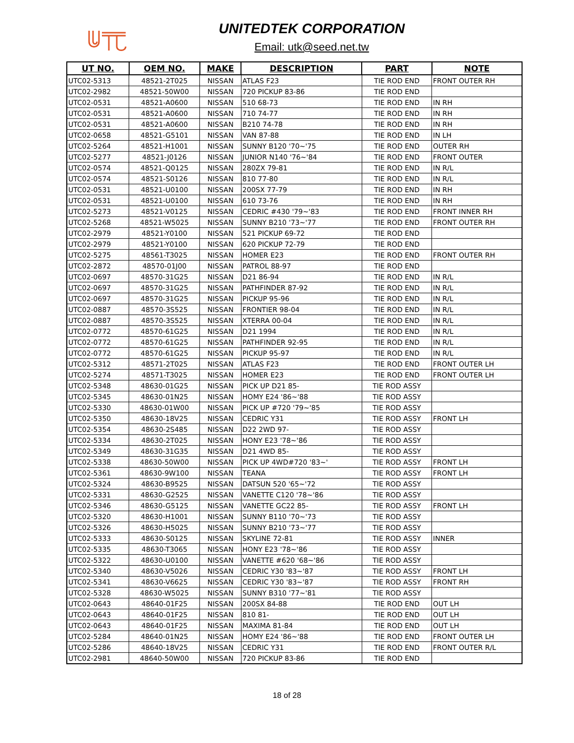UNITEDTEK CORPORATION
Email: utk@seed.net.tw
| UT NO. | OEM NO. | MAKE | DESCRIPTION | PART | NOTE |
| --- | --- | --- | --- | --- | --- |
| UTC02-5313 | 48521-2T025 | NISSAN | ATLAS F23 | TIE ROD END | FRONT OUTER RH |
| UTC02-2982 | 48521-50W00 | NISSAN | 720 PICKUP 83-86 | TIE ROD END | |
| UTC02-0531 | 48521-A0600 | NISSAN | 510 68-73 | TIE ROD END | IN RH |
| UTC02-0531 | 48521-A0600 | NISSAN | 710 74-77 | TIE ROD END | IN RH |
| UTC02-0531 | 48521-A0600 | NISSAN | B210 74-78 | TIE ROD END | IN RH |
| UTC02-0658 | 48521-G5101 | NISSAN | VAN 87-88 | TIE ROD END | IN LH |
| UTC02-5264 | 48521-H1001 | NISSAN | SUNNY B120 '70~'75 | TIE ROD END | OUTER RH |
| UTC02-5277 | 48521-J0126 | NISSAN | JUNIOR N140 '76~'84 | TIE ROD END | FRONT OUTER |
| UTC02-0574 | 48521-Q0125 | NISSAN | 280ZX 79-81 | TIE ROD END | IN R/L |
| UTC02-0574 | 48521-S0126 | NISSAN | 810 77-80 | TIE ROD END | IN R/L |
| UTC02-0531 | 48521-U0100 | NISSAN | 200SX 77-79 | TIE ROD END | IN RH |
| UTC02-0531 | 48521-U0100 | NISSAN | 610 73-76 | TIE ROD END | IN RH |
| UTC02-5273 | 48521-V0125 | NISSAN | CEDRIC #430 '79~'83 | TIE ROD END | FRONT INNER RH |
| UTC02-5268 | 48521-W5025 | NISSAN | SUNNY B210 '73~'77 | TIE ROD END | FRONT OUTER RH |
| UTC02-2979 | 48521-Y0100 | NISSAN | 521 PICKUP 69-72 | TIE ROD END | |
| UTC02-2979 | 48521-Y0100 | NISSAN | 620 PICKUP 72-79 | TIE ROD END | |
| UTC02-5275 | 48561-T3025 | NISSAN | HOMER E23 | TIE ROD END | FRONT OUTER RH |
| UTC02-2872 | 48570-01J00 | NISSAN | PATROL 88-97 | TIE ROD END | |
| UTC02-0697 | 48570-31G25 | NISSAN | D21 86-94 | TIE ROD END | IN R/L |
| UTC02-0697 | 48570-31G25 | NISSAN | PATHFINDER 87-92 | TIE ROD END | IN R/L |
| UTC02-0697 | 48570-31G25 | NISSAN | PICKUP 95-96 | TIE ROD END | IN R/L |
| UTC02-0887 | 48570-3S525 | NISSAN | FRONTIER 98-04 | TIE ROD END | IN R/L |
| UTC02-0887 | 48570-3S525 | NISSAN | XTERRA 00-04 | TIE ROD END | IN R/L |
| UTC02-0772 | 48570-61G25 | NISSAN | D21 1994 | TIE ROD END | IN R/L |
| UTC02-0772 | 48570-61G25 | NISSAN | PATHFINDER 92-95 | TIE ROD END | IN R/L |
| UTC02-0772 | 48570-61G25 | NISSAN | PICKUP 95-97 | TIE ROD END | IN R/L |
| UTC02-5312 | 48571-2T025 | NISSAN | ATLAS F23 | TIE ROD END | FRONT OUTER LH |
| UTC02-5274 | 48571-T3025 | NISSAN | HOMER E23 | TIE ROD END | FRONT OUTER LH |
| UTC02-5348 | 48630-01G25 | NISSAN | PICK UP D21 85- | TIE ROD ASSY | |
| UTC02-5345 | 48630-01N25 | NISSAN | HOMY E24 '86~'88 | TIE ROD ASSY | |
| UTC02-5330 | 48630-01W00 | NISSAN | PICK UP #720 '79~'85 | TIE ROD ASSY | |
| UTC02-5350 | 48630-18V25 | NISSAN | CEDRIC Y31 | TIE ROD ASSY | FRONT LH |
| UTC02-5354 | 48630-2S485 | NISSAN | D22 2WD 97- | TIE ROD ASSY | |
| UTC02-5334 | 48630-2T025 | NISSAN | HONY E23 '78~'86 | TIE ROD ASSY | |
| UTC02-5349 | 48630-31G35 | NISSAN | D21 4WD 85- | TIE ROD ASSY | |
| UTC02-5338 | 48630-50W00 | NISSAN | PICK UP 4WD#720 '83~' | TIE ROD ASSY | FRONT LH |
| UTC02-5361 | 48630-9W100 | NISSAN | TEANA | TIE ROD ASSY | FRONT LH |
| UTC02-5324 | 48630-B9525 | NISSAN | DATSUN 520 '65~'72 | TIE ROD ASSY | |
| UTC02-5331 | 48630-G2525 | NISSAN | VANETTE C120 '78~'86 | TIE ROD ASSY | |
| UTC02-5346 | 48630-G5125 | NISSAN | VANETTE GC22 85- | TIE ROD ASSY | FRONT LH |
| UTC02-5320 | 48630-H1001 | NISSAN | SUNNY B110 '70~'73 | TIE ROD ASSY | |
| UTC02-5326 | 48630-H5025 | NISSAN | SUNNY B210 '73~'77 | TIE ROD ASSY | |
| UTC02-5333 | 48630-S0125 | NISSAN | SKYLINE 72-81 | TIE ROD ASSY | INNER |
| UTC02-5335 | 48630-T3065 | NISSAN | HONY E23 '78~'86 | TIE ROD ASSY | |
| UTC02-5322 | 48630-U0100 | NISSAN | VANETTE #620 '68~'86 | TIE ROD ASSY | |
| UTC02-5340 | 48630-V5026 | NISSAN | CEDRIC Y30 '83~'87 | TIE ROD ASSY | FRONT LH |
| UTC02-5341 | 48630-V6625 | NISSAN | CEDRIC Y30 '83~'87 | TIE ROD ASSY | FRONT RH |
| UTC02-5328 | 48630-W5025 | NISSAN | SUNNY B310 '77~'81 | TIE ROD ASSY | |
| UTC02-0643 | 48640-01F25 | NISSAN | 200SX 84-88 | TIE ROD END | OUT LH |
| UTC02-0643 | 48640-01F25 | NISSAN | 810 81- | TIE ROD END | OUT LH |
| UTC02-0643 | 48640-01F25 | NISSAN | MAXIMA 81-84 | TIE ROD END | OUT LH |
| UTC02-5284 | 48640-01N25 | NISSAN | HOMY E24 '86~'88 | TIE ROD END | FRONT OUTER LH |
| UTC02-5286 | 48640-18V25 | NISSAN | CEDRIC Y31 | TIE ROD END | FRONT OUTER R/L |
| UTC02-2981 | 48640-50W00 | NISSAN | 720 PICKUP 83-86 | TIE ROD END | |
18 of 28